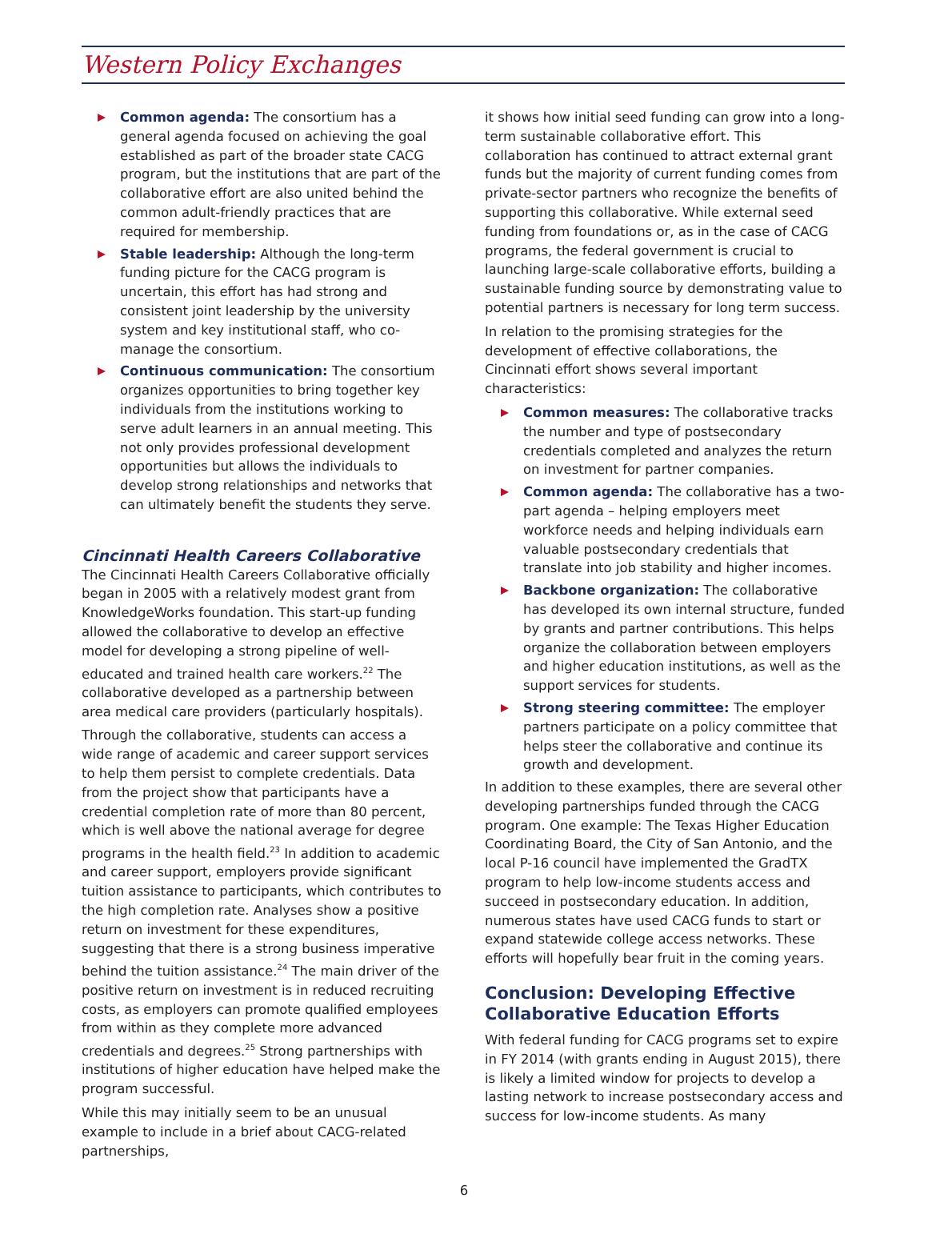Western Policy Exchanges
Common agenda: The consortium has a general agenda focused on achieving the goal established as part of the broader state CACG program, but the institutions that are part of the collaborative effort are also united behind the common adult-friendly practices that are required for membership.
Stable leadership: Although the long-term funding picture for the CACG program is uncertain, this effort has had strong and consistent joint leadership by the university system and key institutional staff, who co-manage the consortium.
Continuous communication: The consortium organizes opportunities to bring together key individuals from the institutions working to serve adult learners in an annual meeting. This not only provides professional development opportunities but allows the individuals to develop strong relationships and networks that can ultimately benefit the students they serve.
Cincinnati Health Careers Collaborative
The Cincinnati Health Careers Collaborative officially began in 2005 with a relatively modest grant from KnowledgeWorks foundation. This start-up funding allowed the collaborative to develop an effective model for developing a strong pipeline of well-educated and trained health care workers.<sup>22</sup> The collaborative developed as a partnership between area medical care providers (particularly hospitals).
Through the collaborative, students can access a wide range of academic and career support services to help them persist to complete credentials. Data from the project show that participants have a credential completion rate of more than 80 percent, which is well above the national average for degree programs in the health field.<sup>23</sup> In addition to academic and career support, employers provide significant tuition assistance to participants, which contributes to the high completion rate. Analyses show a positive return on investment for these expenditures, suggesting that there is a strong business imperative behind the tuition assistance.<sup>24</sup> The main driver of the positive return on investment is in reduced recruiting costs, as employers can promote qualified employees from within as they complete more advanced credentials and degrees.<sup>25</sup> Strong partnerships with institutions of higher education have helped make the program successful.
While this may initially seem to be an unusual example to include in a brief about CACG-related partnerships,
it shows how initial seed funding can grow into a long-term sustainable collaborative effort. This collaboration has continued to attract external grant funds but the majority of current funding comes from private-sector partners who recognize the benefits of supporting this collaborative. While external seed funding from foundations or, as in the case of CACG programs, the federal government is crucial to launching large-scale collaborative efforts, building a sustainable funding source by demonstrating value to potential partners is necessary for long term success.
In relation to the promising strategies for the development of effective collaborations, the Cincinnati effort shows several important characteristics:
Common measures: The collaborative tracks the number and type of postsecondary credentials completed and analyzes the return on investment for partner companies.
Common agenda: The collaborative has a two-part agenda – helping employers meet workforce needs and helping individuals earn valuable postsecondary credentials that translate into job stability and higher incomes.
Backbone organization: The collaborative has developed its own internal structure, funded by grants and partner contributions. This helps organize the collaboration between employers and higher education institutions, as well as the support services for students.
Strong steering committee: The employer partners participate on a policy committee that helps steer the collaborative and continue its growth and development.
In addition to these examples, there are several other developing partnerships funded through the CACG program. One example: The Texas Higher Education Coordinating Board, the City of San Antonio, and the local P-16 council have implemented the GradTX program to help low-income students access and succeed in postsecondary education. In addition, numerous states have used CACG funds to start or expand statewide college access networks. These efforts will hopefully bear fruit in the coming years.
Conclusion: Developing Effective Collaborative Education Efforts
With federal funding for CACG programs set to expire in FY 2014 (with grants ending in August 2015), there is likely a limited window for projects to develop a lasting network to increase postsecondary access and success for low-income students. As many
6